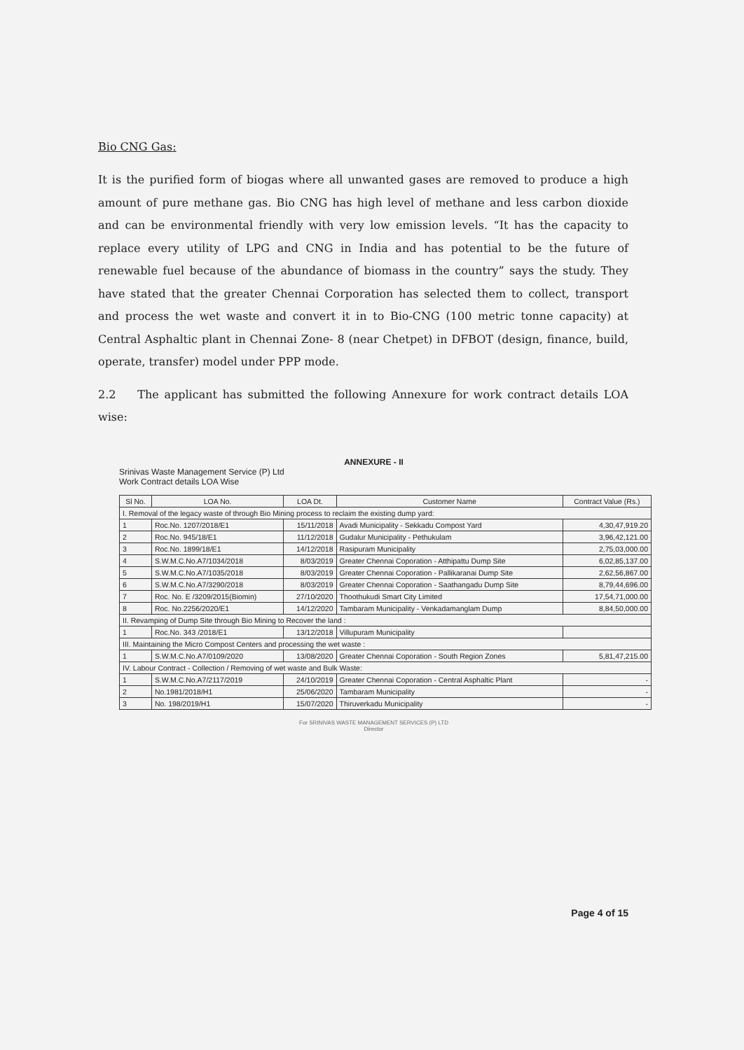Bio CNG Gas:
It is the purified form of biogas where all unwanted gases are removed to produce a high amount of pure methane gas. Bio CNG has high level of methane and less carbon dioxide and can be environmental friendly with very low emission levels. “It has the capacity to replace every utility of LPG and CNG in India and has potential to be the future of renewable fuel because of the abundance of biomass in the country” says the study. They have stated that the greater Chennai Corporation has selected them to collect, transport and process the wet waste and convert it in to Bio-CNG (100 metric tonne capacity) at Central Asphaltic plant in Chennai Zone- 8 (near Chetpet) in DFBOT (design, finance, build, operate, transfer) model under PPP mode.
2.2 The applicant has submitted the following Annexure for work contract details LOA wise:
ANNEXURE - II
Srinivas Waste Management Service (P) Ltd
Work Contract details LOA Wise
| Sl No. | LOA No. | LOA Dt. | Customer Name | Contract Value (Rs.) |
| --- | --- | --- | --- | --- |
| I. Removal of the legacy waste of through Bio Mining process to reclaim the existing dump yard: | | | | |
| 1 | Roc.No. 1207/2018/E1 | 15/11/2018 | Avadi Municipality - Sekkadu Compost Yard | 4,30,47,919.20 |
| 2 | Roc.No. 945/18/E1 | 11/12/2018 | Gudalur Municipality - Pethukulam | 3,96,42,121.00 |
| 3 | Roc.No. 1899/18/E1 | 14/12/2018 | Rasipuram Municipality | 2,75,03,000.00 |
| 4 | S.W.M.C.No.A7/1034/2018 | 8/03/2019 | Greater Chennai Coporation - Atthipattu Dump Site | 6,02,85,137.00 |
| 5 | S.W.M.C.No.A7/1035/2018 | 8/03/2019 | Greater Chennai Coporation - Pallikaranai Dump Site | 2,62,56,867.00 |
| 6 | S.W.M.C.No.A7/3290/2018 | 8/03/2019 | Greater Chennai Coporation - Saathangadu Dump Site | 8,79,44,696.00 |
| 7 | Roc. No. E /3209/2015(Biomin) | 27/10/2020 | Thoothukudi Smart City Limited | 17,54,71,000.00 |
| 8 | Roc. No.2256/2020/E1 | 14/12/2020 | Tambaram Municipality - Venkadamanglam Dump | 8,84,50,000.00 |
| II. Revamping of Dump Site through Bio Mining to Recover the land : | | | | |
| 1 | Roc.No. 343 /2018/E1 | 13/12/2018 | Villupuram Municipality | |
| III. Maintaining the Micro Compost Centers and processing the wet waste : | | | | |
| 1 | S.W.M.C.No.A7/0109/2020 | 13/08/2020 | Greater Chennai Coporation - South Region Zones | 5,81,47,215.00 |
| IV. Labour Contract - Collection / Removing of wet waste and Bulk Waste: | | | | |
| 1 | S.W.M.C.No.A7/2117/2019 | 24/10/2019 | Greater Chennai Coporation - Central Asphaltic Plant | - |
| 2 | No.1981/2018/H1 | 25/06/2020 | Tambaram Municipality | - |
| 3 | No. 198/2019/H1 | 15/07/2020 | Thiruverkadu Municipality | - |
For SRINIVAS WASTE MANAGEMENT SERVICES (P) LTD
Director
Page 4 of 15